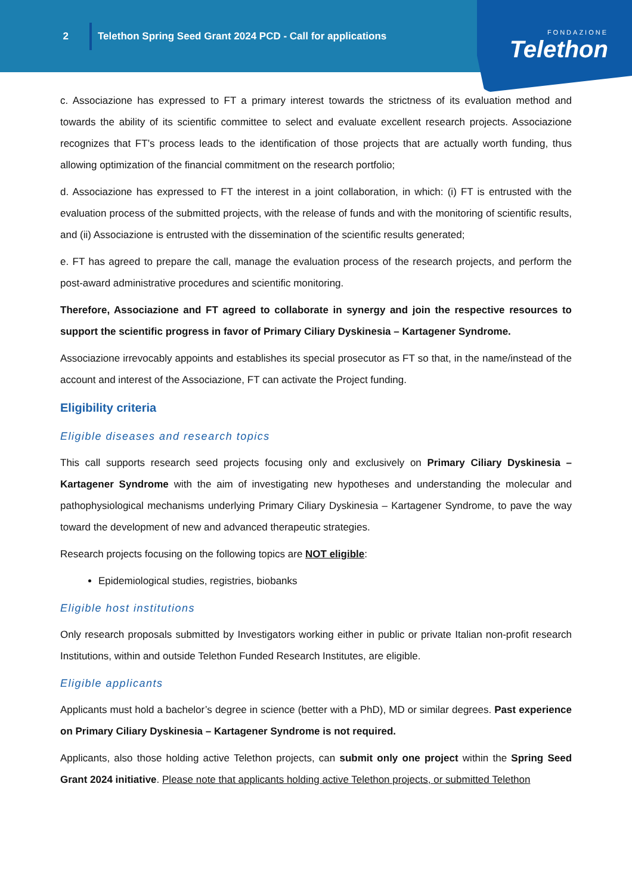2
Telethon Spring Seed Grant 2024 PCD - Call for applications
FONDAZIONE
Telethon
c. Associazione has expressed to FT a primary interest towards the strictness of its evaluation method and towards the ability of its scientific committee to select and evaluate excellent research projects. Associazione recognizes that FT’s process leads to the identification of those projects that are actually worth funding, thus allowing optimization of the financial commitment on the research portfolio;
d. Associazione has expressed to FT the interest in a joint collaboration, in which: (i) FT is entrusted with the evaluation process of the submitted projects, with the release of funds and with the monitoring of scientific results, and (ii) Associazione is entrusted with the dissemination of the scientific results generated;
e. FT has agreed to prepare the call, manage the evaluation process of the research projects, and perform the post-award administrative procedures and scientific monitoring.
Therefore, Associazione and FT agreed to collaborate in synergy and join the respective resources to support the scientific progress in favor of Primary Ciliary Dyskinesia – Kartagener Syndrome.
Associazione irrevocably appoints and establishes its special prosecutor as FT so that, in the name/instead of the account and interest of the Associazione, FT can activate the Project funding.
Eligibility criteria
Eligible diseases and research topics
This call supports research seed projects focusing only and exclusively on Primary Ciliary Dyskinesia – Kartagener Syndrome with the aim of investigating new hypotheses and understanding the molecular and pathophysiological mechanisms underlying Primary Ciliary Dyskinesia – Kartagener Syndrome, to pave the way toward the development of new and advanced therapeutic strategies.
Research projects focusing on the following topics are NOT eligible:
Epidemiological studies, registries, biobanks
Eligible host institutions
Only research proposals submitted by Investigators working either in public or private Italian non-profit research Institutions, within and outside Telethon Funded Research Institutes, are eligible.
Eligible applicants
Applicants must hold a bachelor’s degree in science (better with a PhD), MD or similar degrees. Past experience on Primary Ciliary Dyskinesia – Kartagener Syndrome is not required.
Applicants, also those holding active Telethon projects, can submit only one project within the Spring Seed Grant 2024 initiative. Please note that applicants holding active Telethon projects, or submitted Telethon